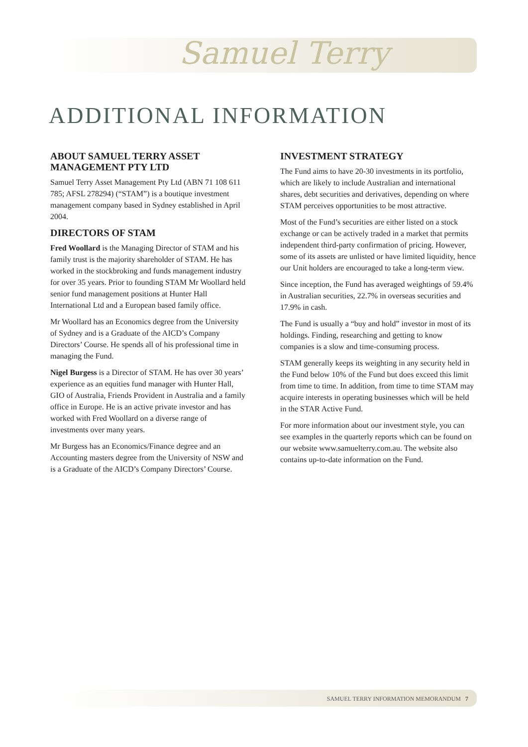Samuel Terry
ADDITIONAL INFORMATION
ABOUT SAMUEL TERRY ASSET MANAGEMENT PTY LTD
Samuel Terry Asset Management Pty Ltd (ABN 71 108 611 785; AFSL 278294) (“STAM”) is a boutique investment management company based in Sydney established in April 2004.
DIRECTORS OF STAM
Fred Woollard is the Managing Director of STAM and his family trust is the majority shareholder of STAM. He has worked in the stockbroking and funds management industry for over 35 years. Prior to founding STAM Mr Woollard held senior fund management positions at Hunter Hall International Ltd and a European based family office.
Mr Woollard has an Economics degree from the University of Sydney and is a Graduate of the AICD’s Company Directors’ Course. He spends all of his professional time in managing the Fund.
Nigel Burgess is a Director of STAM. He has over 30 years’ experience as an equities fund manager with Hunter Hall, GIO of Australia, Friends Provident in Australia and a family office in Europe. He is an active private investor and has worked with Fred Woollard on a diverse range of investments over many years.
Mr Burgess has an Economics/Finance degree and an Accounting masters degree from the University of NSW and is a Graduate of the AICD’s Company Directors’ Course.
INVESTMENT STRATEGY
The Fund aims to have 20-30 investments in its portfolio, which are likely to include Australian and international shares, debt securities and derivatives, depending on where STAM perceives opportunities to be most attractive.
Most of the Fund’s securities are either listed on a stock exchange or can be actively traded in a market that permits independent third-party confirmation of pricing. However, some of its assets are unlisted or have limited liquidity, hence our Unit holders are encouraged to take a long-term view.
Since inception, the Fund has averaged weightings of 59.4% in Australian securities, 22.7% in overseas securities and 17.9% in cash.
The Fund is usually a “buy and hold” investor in most of its holdings. Finding, researching and getting to know companies is a slow and time-consuming process.
STAM generally keeps its weighting in any security held in the Fund below 10% of the Fund but does exceed this limit from time to time. In addition, from time to time STAM may acquire interests in operating businesses which will be held in the STAR Active Fund.
For more information about our investment style, you can see examples in the quarterly reports which can be found on our website www.samuelterry.com.au. The website also contains up-to-date information on the Fund.
SAMUEL TERRY INFORMATION MEMORANDUM 7